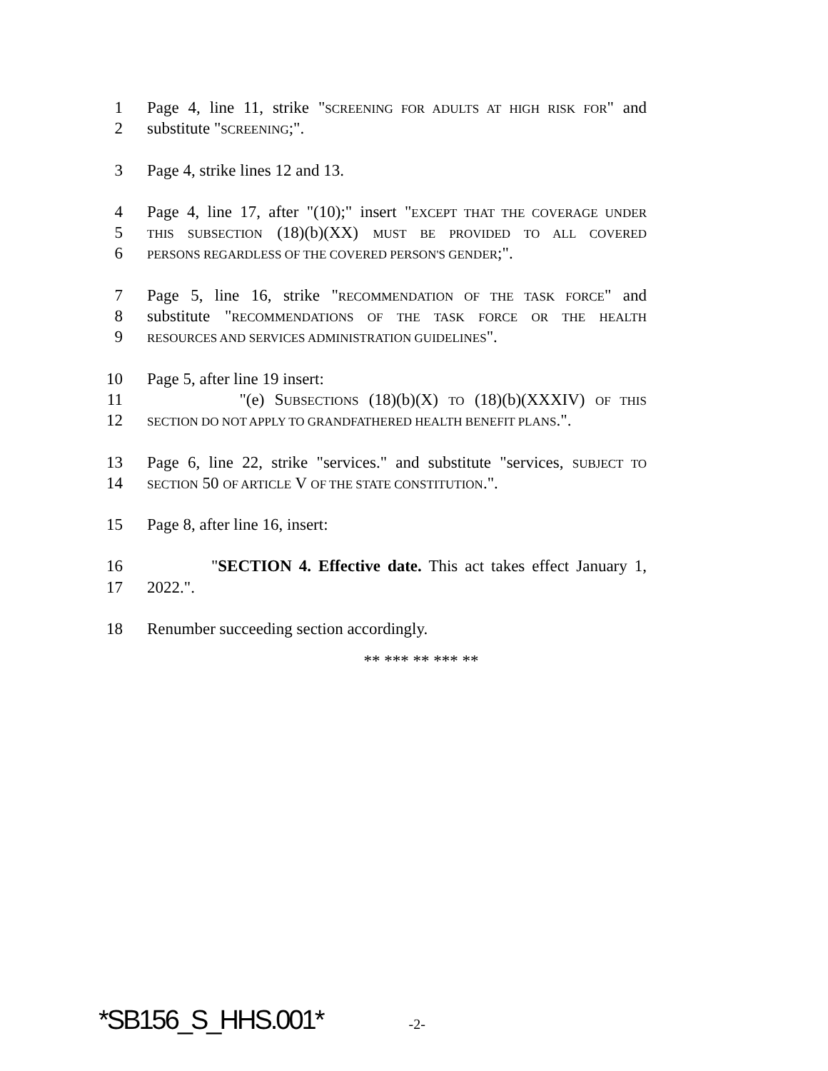1 Page 4, line 11, strike "SCREENING FOR ADULTS AT HIGH RISK FOR" and
2 substitute "SCREENING;".
3 Page 4, strike lines 12 and 13.
4 Page 4, line 17, after "(10);" insert "EXCEPT THAT THE COVERAGE UNDER
5 THIS SUBSECTION (18)(b)(XX) MUST BE PROVIDED TO ALL COVERED
6 PERSONS REGARDLESS OF THE COVERED PERSON'S GENDER;".
7 Page 5, line 16, strike "RECOMMENDATION OF THE TASK FORCE" and
8 substitute "RECOMMENDATIONS OF THE TASK FORCE OR THE HEALTH
9 RESOURCES AND SERVICES ADMINISTRATION GUIDELINES".
10 Page 5, after line 19 insert:
11 "(e) SUBSECTIONS (18)(b)(X) TO (18)(b)(XXXIV) OF THIS
12 SECTION DO NOT APPLY TO GRANDFATHERED HEALTH BENEFIT PLANS.".
13 Page 6, line 22, strike "services." and substitute "services, SUBJECT TO
14 SECTION 50 OF ARTICLE V OF THE STATE CONSTITUTION.".
15 Page 8, after line 16, insert:
16 "SECTION 4. Effective date. This act takes effect January 1,
17 2022.".
18 Renumber succeeding section accordingly.
** *** ** *** **
*SB156_S_HHS.001* -2-